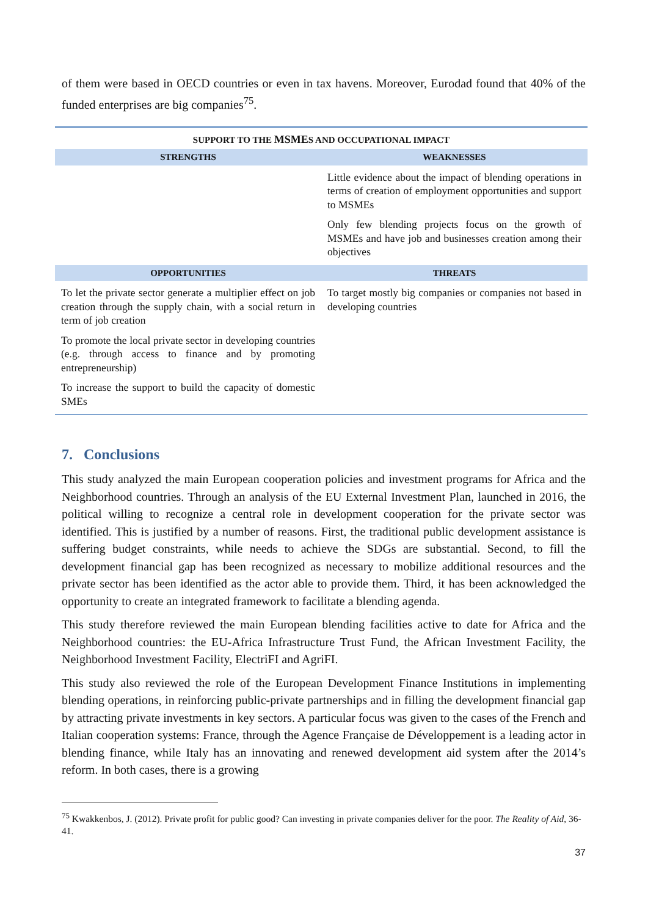of them were based in OECD countries or even in tax havens. Moreover, Eurodad found that 40% of the funded enterprises are big companies<sup>75</sup>.
| SUPPORT TO THE MSME S AND OCCUPATIONAL IMPACT | |
| --- | --- |
| STRENGTHS | WEAKNESSES |
| | Little evidence about the impact of blending operations in terms of creation of employment opportunities and support to MSMEs Only few blending projects focus on the growth of MSMEs and have job and businesses creation among their objectives |
| OPPORTUNITIES | THREATS |
| To let the private sector generate a multiplier effect on job creation through the supply chain, with a social return in term of job creation To promote the local private sector in developing countries (e.g. through access to finance and by promoting entrepreneurship) To increase the support to build the capacity of domestic SMEs | To target mostly big companies or companies not based in developing countries |
7. Conclusions
This study analyzed the main European cooperation policies and investment programs for Africa and the Neighborhood countries. Through an analysis of the EU External Investment Plan, launched in 2016, the political willing to recognize a central role in development cooperation for the private sector was identified. This is justified by a number of reasons. First, the traditional public development assistance is suffering budget constraints, while needs to achieve the SDGs are substantial. Second, to fill the development financial gap has been recognized as necessary to mobilize additional resources and the private sector has been identified as the actor able to provide them. Third, it has been acknowledged the opportunity to create an integrated framework to facilitate a blending agenda.
This study therefore reviewed the main European blending facilities active to date for Africa and the Neighborhood countries: the EU-Africa Infrastructure Trust Fund, the African Investment Facility, the Neighborhood Investment Facility, ElectriFI and AgriFI.
This study also reviewed the role of the European Development Finance Institutions in implementing blending operations, in reinforcing public-private partnerships and in filling the development financial gap by attracting private investments in key sectors. A particular focus was given to the cases of the French and Italian cooperation systems: France, through the Agence Française de Développement is a leading actor in blending finance, while Italy has an innovating and renewed development aid system after the 2014’s reform. In both cases, there is a growing
<sup>75</sup> Kwakkenbos, J. (2012). Private profit for public good? Can investing in private companies deliver for the poor. The Reality of Aid, 36-41.
37